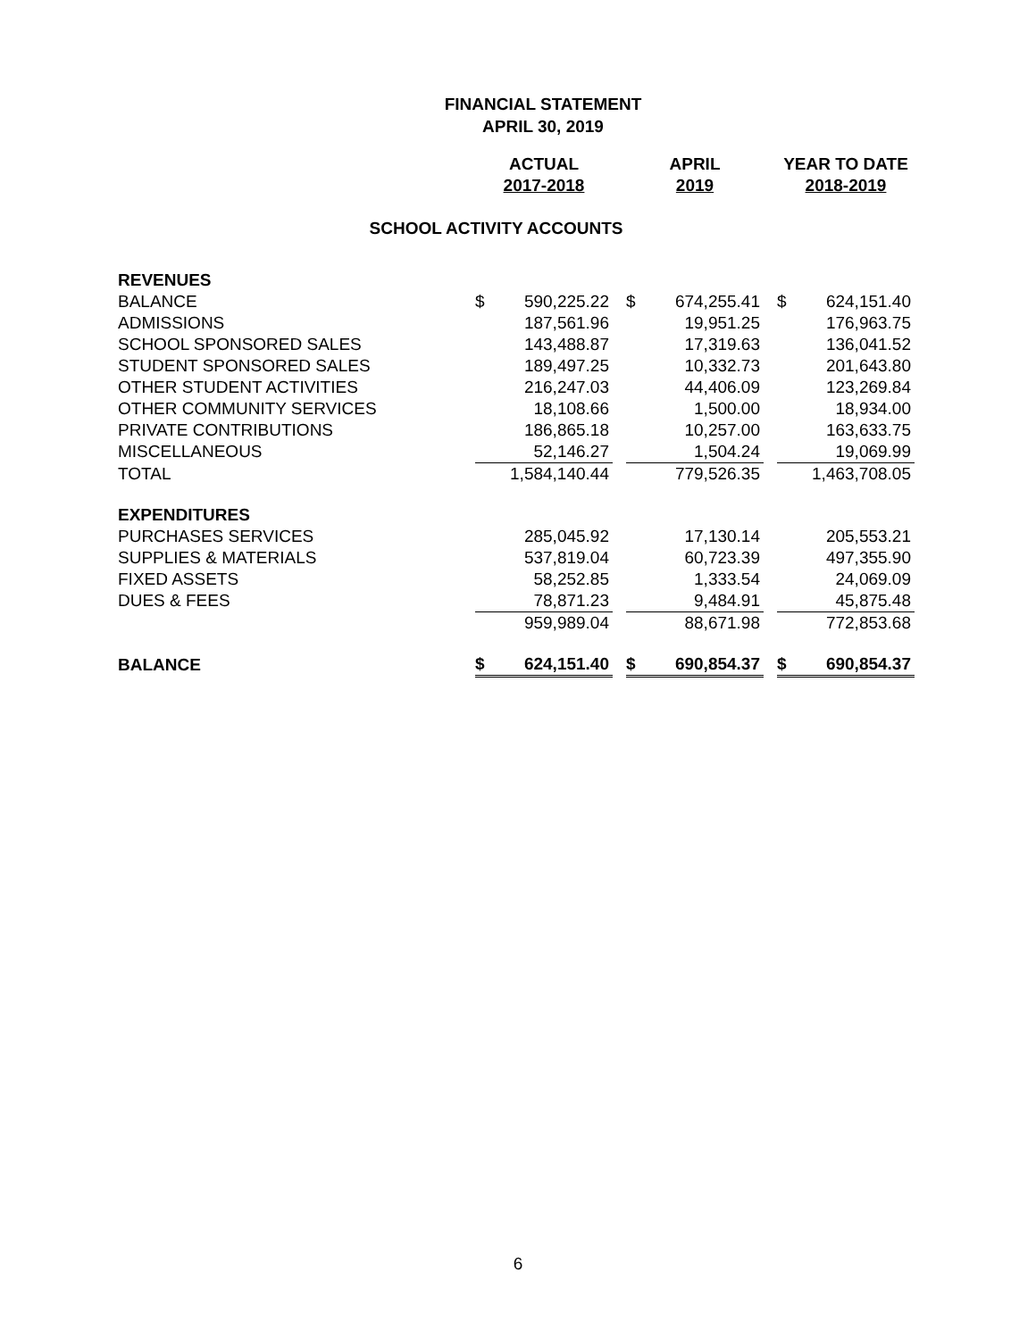FINANCIAL STATEMENT
APRIL 30, 2019
| | ACTUAL | | | APRIL | | | YEAR TO DATE | |
| --- | --- | --- | --- | --- | --- | --- | --- | --- |
| | 2017-2018 | | | 2019 | | | 2018-2019 | |
| SCHOOL ACTIVITY ACCOUNTS | | | | | | | | |
| REVENUES | | | | | | | | |
| BALANCE | $ | 590,225.22 | | $ | 674,255.41 | | $ | 624,151.40 |
| ADMISSIONS | | 187,561.96 | | | 19,951.25 | | | 176,963.75 |
| SCHOOL SPONSORED SALES | | 143,488.87 | | | 17,319.63 | | | 136,041.52 |
| STUDENT SPONSORED SALES | | 189,497.25 | | | 10,332.73 | | | 201,643.80 |
| OTHER STUDENT ACTIVITIES | | 216,247.03 | | | 44,406.09 | | | 123,269.84 |
| OTHER COMMUNITY SERVICES | | 18,108.66 | | | 1,500.00 | | | 18,934.00 |
| PRIVATE CONTRIBUTIONS | | 186,865.18 | | | 10,257.00 | | | 163,633.75 |
| MISCELLANEOUS | | 52,146.27 | | | 1,504.24 | | | 19,069.99 |
| TOTAL | | 1,584,140.44 | | | 779,526.35 | | | 1,463,708.05 |
| EXPENDITURES | | | | | | | | |
| PURCHASES SERVICES | | 285,045.92 | | | 17,130.14 | | | 205,553.21 |
| SUPPLIES & MATERIALS | | 537,819.04 | | | 60,723.39 | | | 497,355.90 |
| FIXED ASSETS | | 58,252.85 | | | 1,333.54 | | | 24,069.09 |
| DUES & FEES | | 78,871.23 | | | 9,484.91 | | | 45,875.48 |
| | | 959,989.04 | | | 88,671.98 | | | 772,853.68 |
| BALANCE | $ | 624,151.40 | | $ | 690,854.37 | | $ | 690,854.37 |
6